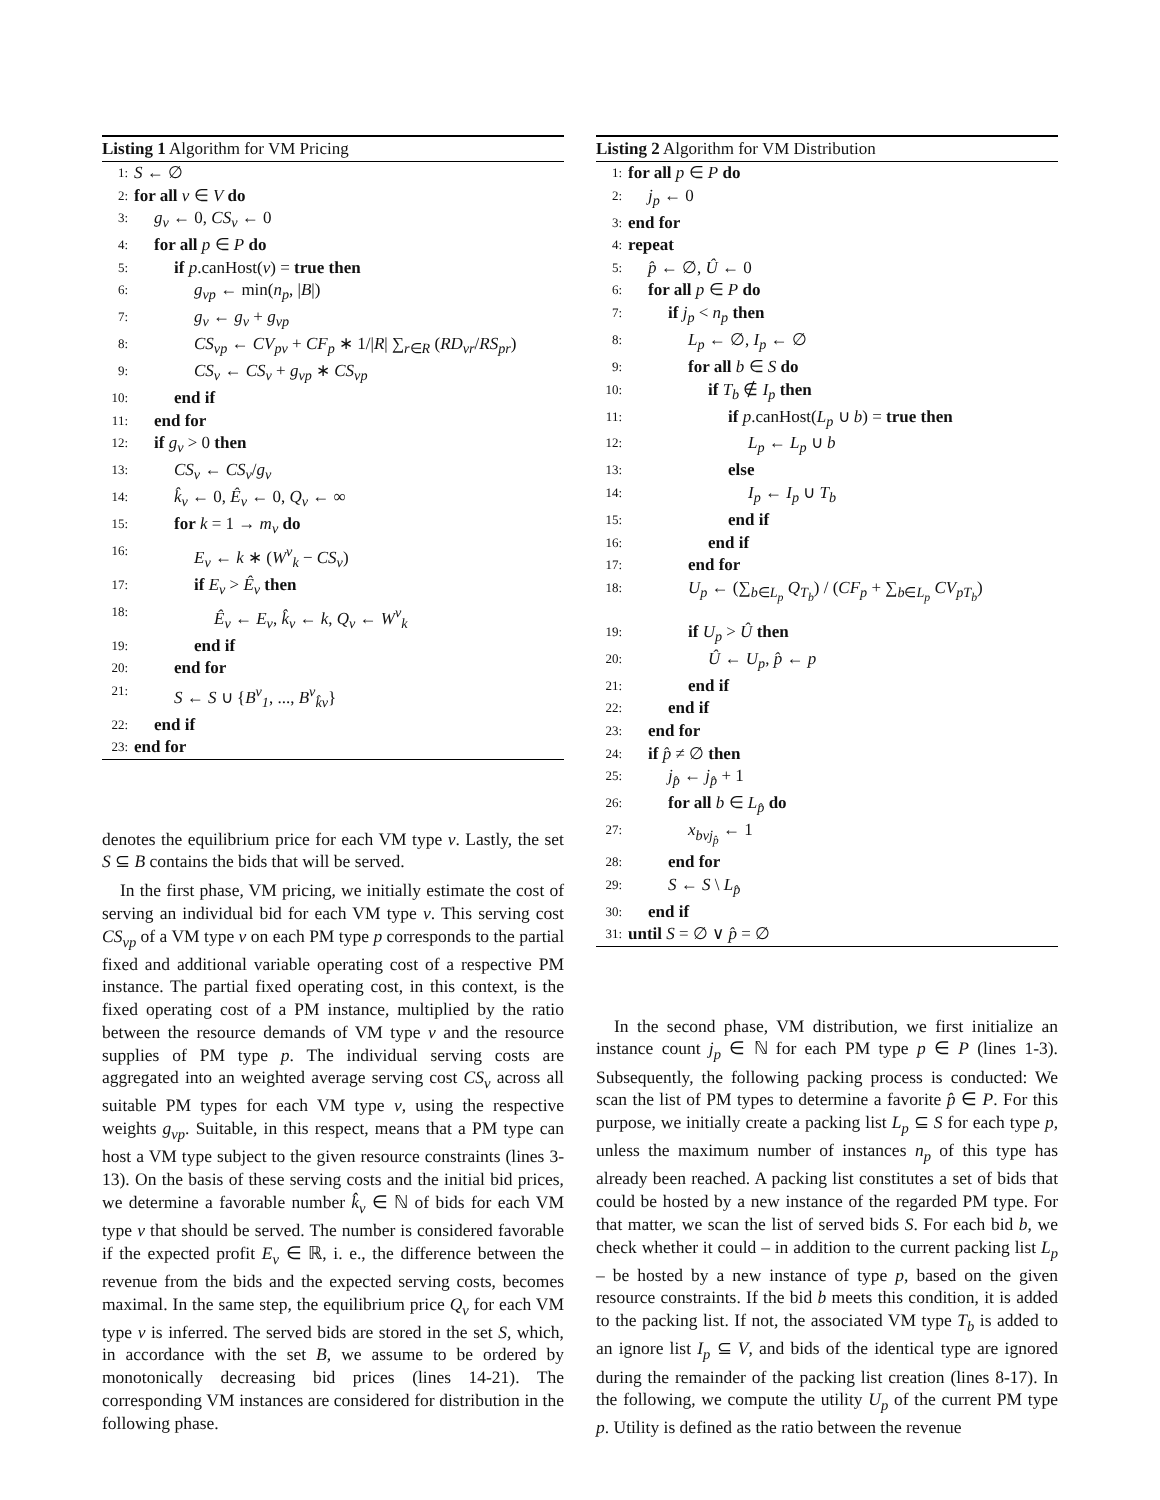Listing 1 Algorithm for VM Pricing
1: S ← ∅
2: for all v ∈ V do
3: g<sub>v</sub> ← 0, CS<sub>v</sub> ← 0
4: for all p ∈ P do
5: if p.canHost(v) = true then
6: g<sub>vp</sub> ← min(n<sub>p</sub>, |B|)
7: g<sub>v</sub> ← g<sub>v</sub> + g<sub>vp</sub>
8: CS<sub>vp</sub> ← CV<sub>pv</sub> + CF<sub>p</sub> ∗ 1/|R| ∑<sub>r∈R</sub> (RD<sub>vr</sub>/RS<sub>pr</sub>)
9: CS<sub>v</sub> ← CS<sub>v</sub> + g<sub>vp</sub> ∗ CS<sub>vp</sub>
10: end if
11: end for
12: if g<sub>v</sub> > 0 then
13: CS<sub>v</sub> ← CS<sub>v</sub>/g<sub>v</sub>
14: k̂<sub>v</sub> ← 0, Ê<sub>v</sub> ← 0, Q<sub>v</sub> ← ∞
15: for k = 1 → m<sub>v</sub> do
16: E<sub>v</sub> ← k ∗ (W<sup>v</sup><sub>k</sub> − CS<sub>v</sub>)
17: if E<sub>v</sub> > Ê<sub>v</sub> then
18: Ê<sub>v</sub> ← E<sub>v</sub>, k̂<sub>v</sub> ← k, Q<sub>v</sub> ← W<sup>v</sup><sub>k</sub>
19: end if
20: end for
21: S ← S ∪ {B<sup>v</sup><sub>1</sub>, ..., B<sup>v</sup><sub>k̂v</sub>}
22: end if
23: end for
denotes the equilibrium price for each VM type v. Lastly, the set S ⊆ B contains the bids that will be served.
In the first phase, VM pricing, we initially estimate the cost of serving an individual bid for each VM type v. This serving cost CS<sub>vp</sub> of a VM type v on each PM type p corresponds to the partial fixed and additional variable operating cost of a respective PM instance. The partial fixed operating cost, in this context, is the fixed operating cost of a PM instance, multiplied by the ratio between the resource demands of VM type v and the resource supplies of PM type p. The individual serving costs are aggregated into an weighted average serving cost CS<sub>v</sub> across all suitable PM types for each VM type v, using the respective weights g<sub>vp</sub>. Suitable, in this respect, means that a PM type can host a VM type subject to the given resource constraints (lines 3-13). On the basis of these serving costs and the initial bid prices, we determine a favorable number k̂<sub>v</sub> ∈ ℕ of bids for each VM type v that should be served. The number is considered favorable if the expected profit E<sub>v</sub> ∈ ℝ, i. e., the difference between the revenue from the bids and the expected serving costs, becomes maximal. In the same step, the equilibrium price Q<sub>v</sub> for each VM type v is inferred. The served bids are stored in the set S, which, in accordance with the set B, we assume to be ordered by monotonically decreasing bid prices (lines 14-21). The corresponding VM instances are considered for distribution in the following phase.
Listing 2 Algorithm for VM Distribution
1: for all p ∈ P do
2: j<sub>p</sub> ← 0
3: end for
4: repeat
5: p̂ ← ∅, Û ← 0
6: for all p ∈ P do
7: if j<sub>p</sub> < n<sub>p</sub> then
8: L<sub>p</sub> ← ∅, I<sub>p</sub> ← ∅
9: for all b ∈ S do
10: if T<sub>b</sub> ∉ I<sub>p</sub> then
11: if p.canHost(L<sub>p</sub> ∪ b) = true then
12: L<sub>p</sub> ← L<sub>p</sub> ∪ b
13: else
14: I<sub>p</sub> ← I<sub>p</sub> ∪ T<sub>b</sub>
15: end if
16: end if
17: end for
18: U<sub>p</sub> ← (∑<sub>b∈L<sub>p</sub></sub> Q<sub>T<sub>b</sub></sub>) / (CF<sub>p</sub> + ∑<sub>b∈L<sub>p</sub></sub> CV<sub>pT<sub>b</sub></sub>)
19: if U<sub>p</sub> > Û then
20: Û ← U<sub>p</sub>, p̂ ← p
21: end if
22: end if
23: end for
24: if p̂ ≠ ∅ then
25: j<sub>p̂</sub> ← j<sub>p̂</sub> + 1
26: for all b ∈ L<sub>p̂</sub> do
27: x<sub>bvj<sub>p̂</sub></sub> ← 1
28: end for
29: S ← S \ L<sub>p̂</sub>
30: end if
31: until S = ∅ ∨ p̂ = ∅
In the second phase, VM distribution, we first initialize an instance count j<sub>p</sub> ∈ ℕ for each PM type p ∈ P (lines 1-3). Subsequently, the following packing process is conducted: We scan the list of PM types to determine a favorite p̂ ∈ P. For this purpose, we initially create a packing list L<sub>p</sub> ⊆ S for each type p, unless the maximum number of instances n<sub>p</sub> of this type has already been reached. A packing list constitutes a set of bids that could be hosted by a new instance of the regarded PM type. For that matter, we scan the list of served bids S. For each bid b, we check whether it could – in addition to the current packing list L<sub>p</sub> – be hosted by a new instance of type p, based on the given resource constraints. If the bid b meets this condition, it is added to the packing list. If not, the associated VM type T<sub>b</sub> is added to an ignore list I<sub>p</sub> ⊆ V, and bids of the identical type are ignored during the remainder of the packing list creation (lines 8-17). In the following, we compute the utility U<sub>p</sub> of the current PM type p. Utility is defined as the ratio between the revenue